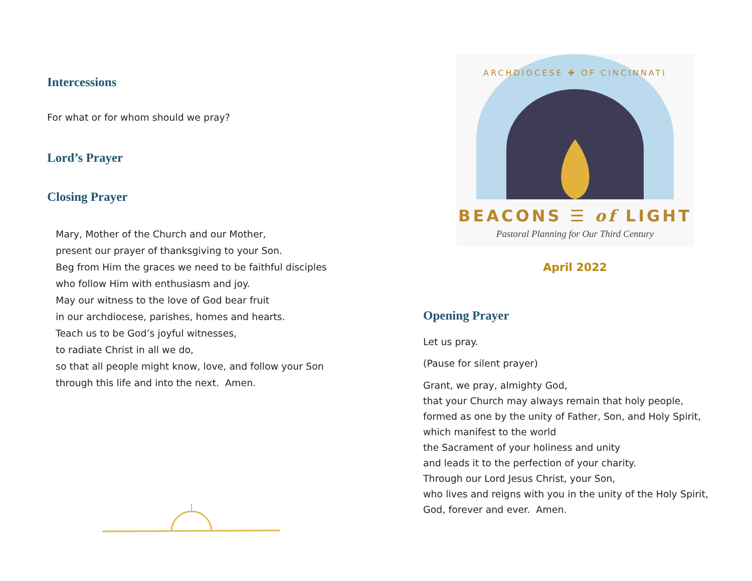Intercessions
For what or for whom should we pray?
Lord’s Prayer
Closing Prayer
Mary, Mother of the Church and our Mother,
present our prayer of thanksgiving to your Son.
Beg from Him the graces we need to be faithful disciples
who follow Him with enthusiasm and joy.
May our witness to the love of God bear fruit
in our archdiocese, parishes, homes and hearts.
Teach us to be God’s joyful witnesses,
to radiate Christ in all we do,
so that all people might know, love, and follow your Son
through this life and into the next. Amen.
BEACONS ☰ of LIGHT
Pastoral Planning for Our Third Century
ARCHDIOCESE ✚ OF CINCINNATI
April 2022
Opening Prayer
Let us pray.
(Pause for silent prayer)
Grant, we pray, almighty God,
that your Church may always remain that holy people,
formed as one by the unity of Father, Son, and Holy Spirit,
which manifest to the world
the Sacrament of your holiness and unity
and leads it to the perfection of your charity.
Through our Lord Jesus Christ, your Son,
who lives and reigns with you in the unity of the Holy Spirit,
God, forever and ever. Amen.